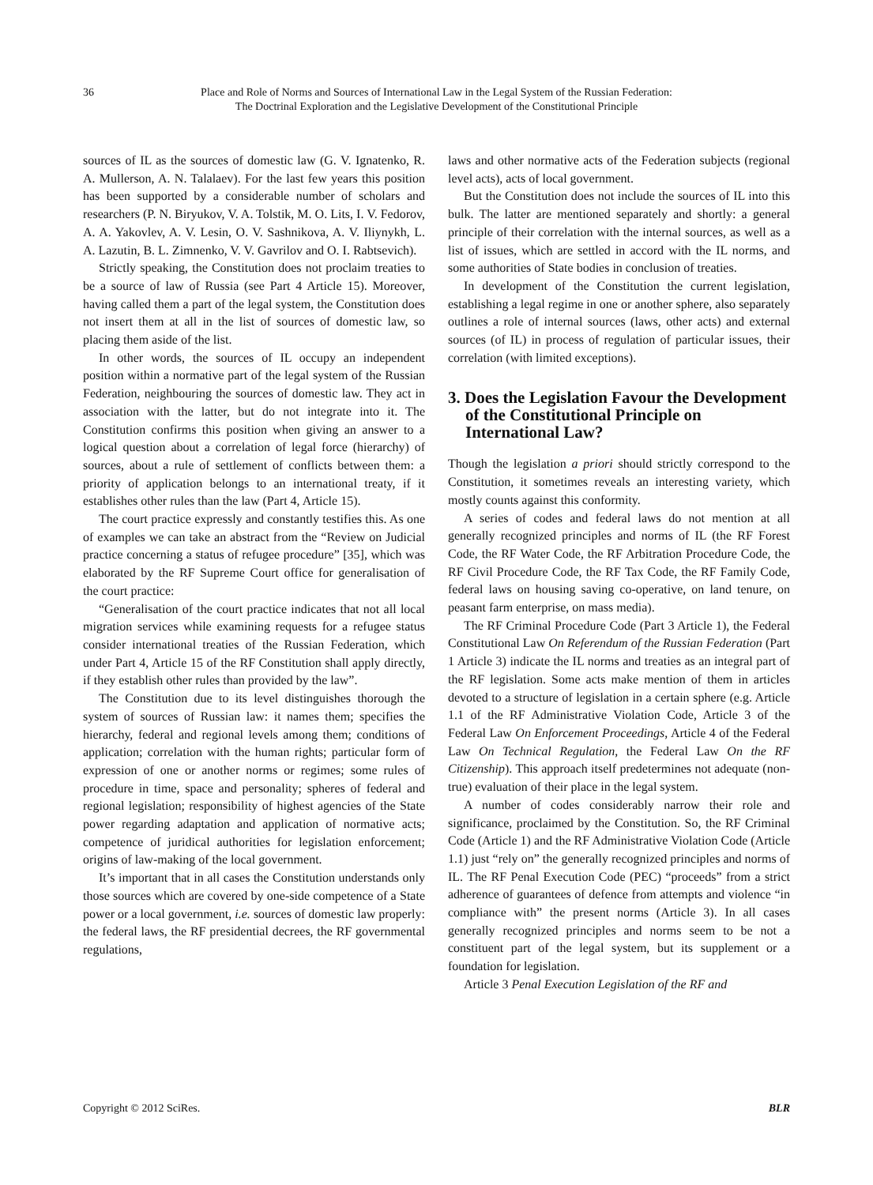36 Place and Role of Norms and Sources of International Law in the Legal System of the Russian Federation:
The Doctrinal Exploration and the Legislative Development of the Constitutional Principle
sources of IL as the sources of domestic law (G. V. Ignatenko, R. A. Mullerson, A. N. Talalaev). For the last few years this position has been supported by a considerable number of scholars and researchers (P. N. Biryukov, V. A. Tolstik, M. O. Lits, I. V. Fedorov, A. A. Yakovlev, A. V. Lesin, O. V. Sashnikova, A. V. Iliynykh, L. A. Lazutin, B. L. Zimnenko, V. V. Gavrilov and O. I. Rabtsevich).
Strictly speaking, the Constitution does not proclaim treaties to be a source of law of Russia (see Part 4 Article 15). Moreover, having called them a part of the legal system, the Constitution does not insert them at all in the list of sources of domestic law, so placing them aside of the list.
In other words, the sources of IL occupy an independent position within a normative part of the legal system of the Russian Federation, neighbouring the sources of domestic law. They act in association with the latter, but do not integrate into it. The Constitution confirms this position when giving an answer to a logical question about a correlation of legal force (hierarchy) of sources, about a rule of settlement of conflicts between them: a priority of application belongs to an international treaty, if it establishes other rules than the law (Part 4, Article 15).
The court practice expressly and constantly testifies this. As one of examples we can take an abstract from the “Review on Judicial practice concerning a status of refugee procedure” [35], which was elaborated by the RF Supreme Court office for generalisation of the court practice:
“Generalisation of the court practice indicates that not all local migration services while examining requests for a refugee status consider international treaties of the Russian Federation, which under Part 4, Article 15 of the RF Constitution shall apply directly, if they establish other rules than provided by the law”.
The Constitution due to its level distinguishes thorough the system of sources of Russian law: it names them; specifies the hierarchy, federal and regional levels among them; conditions of application; correlation with the human rights; particular form of expression of one or another norms or regimes; some rules of procedure in time, space and personality; spheres of federal and regional legislation; responsibility of highest agencies of the State power regarding adaptation and application of normative acts; competence of juridical authorities for legislation enforcement; origins of law-making of the local government.
It’s important that in all cases the Constitution understands only those sources which are covered by one-side competence of a State power or a local government, i.e. sources of domestic law properly: the federal laws, the RF presidential decrees, the RF governmental regulations,
laws and other normative acts of the Federation subjects (regional level acts), acts of local government.
But the Constitution does not include the sources of IL into this bulk. The latter are mentioned separately and shortly: a general principle of their correlation with the internal sources, as well as a list of issues, which are settled in accord with the IL norms, and some authorities of State bodies in conclusion of treaties.
In development of the Constitution the current legislation, establishing a legal regime in one or another sphere, also separately outlines a role of internal sources (laws, other acts) and external sources (of IL) in process of regulation of particular issues, their correlation (with limited exceptions).
3. Does the Legislation Favour the Development of the Constitutional Principle on International Law?
Though the legislation a priori should strictly correspond to the Constitution, it sometimes reveals an interesting variety, which mostly counts against this conformity.
A series of codes and federal laws do not mention at all generally recognized principles and norms of IL (the RF Forest Code, the RF Water Code, the RF Arbitration Procedure Code, the RF Civil Procedure Code, the RF Tax Code, the RF Family Code, federal laws on housing saving co-operative, on land tenure, on peasant farm enterprise, on mass media).
The RF Criminal Procedure Code (Part 3 Article 1), the Federal Constitutional Law On Referendum of the Russian Federation (Part 1 Article 3) indicate the IL norms and treaties as an integral part of the RF legislation. Some acts make mention of them in articles devoted to a structure of legislation in a certain sphere (e.g. Article 1.1 of the RF Administrative Violation Code, Article 3 of the Federal Law On Enforcement Proceedings, Article 4 of the Federal Law On Technical Regulation, the Federal Law On the RF Citizenship). This approach itself predetermines not adequate (non-true) evaluation of their place in the legal system.
A number of codes considerably narrow their role and significance, proclaimed by the Constitution. So, the RF Criminal Code (Article 1) and the RF Administrative Violation Code (Article 1.1) just “rely on” the generally recognized principles and norms of IL. The RF Penal Execution Code (PEC) “proceeds” from a strict adherence of guarantees of defence from attempts and violence “in compliance with” the present norms (Article 3). In all cases generally recognized principles and norms seem to be not a constituent part of the legal system, but its supplement or a foundation for legislation.
Article 3 Penal Execution Legislation of the RF and
Copyright © 2012 SciRes. BLR